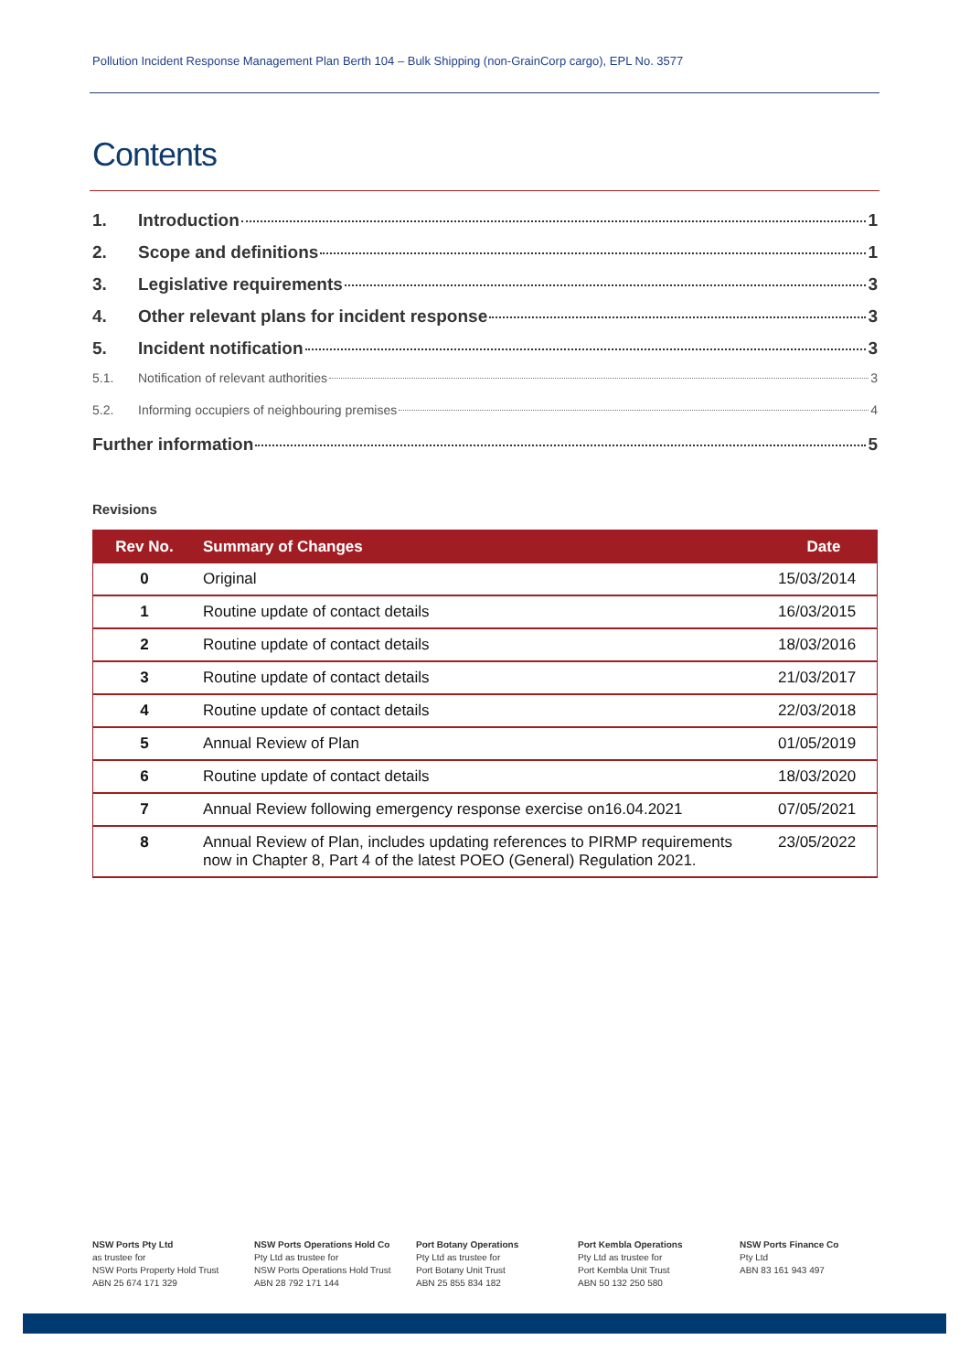Pollution Incident Response Management Plan Berth 104 – Bulk Shipping (non-GrainCorp cargo), EPL No. 3577
Contents
1. Introduction 1
2. Scope and definitions 1
3. Legislative requirements 3
4. Other relevant plans for incident response 3
5. Incident notification 3
5.1. Notification of relevant authorities 3
5.2. Informing occupiers of neighbouring premises 4
Further information 5
Revisions
| Rev No. | Summary of Changes | Date |
| --- | --- | --- |
| 0 | Original | 15/03/2014 |
| 1 | Routine update of contact details | 16/03/2015 |
| 2 | Routine update of contact details | 18/03/2016 |
| 3 | Routine update of contact details | 21/03/2017 |
| 4 | Routine update of contact details | 22/03/2018 |
| 5 | Annual Review of Plan | 01/05/2019 |
| 6 | Routine update of contact details | 18/03/2020 |
| 7 | Annual Review following emergency response exercise on16.04.2021 | 07/05/2021 |
| 8 | Annual Review of Plan, includes updating references to PIRMP requirements now in Chapter 8, Part 4 of the latest POEO (General) Regulation 2021. | 23/05/2022 |
NSW Ports Pty Ltd
as trustee for
NSW Ports Property Hold Trust
ABN 25 674 171 329
NSW Ports Operations Hold Co
Pty Ltd as trustee for
NSW Ports Operations Hold Trust
ABN 28 792 171 144
Port Botany Operations
Pty Ltd as trustee for
Port Botany Unit Trust
ABN 25 855 834 182
Port Kembla Operations
Pty Ltd as trustee for
Port Kembla Unit Trust
ABN 50 132 250 580
NSW Ports Finance Co
Pty Ltd
ABN 83 161 943 497